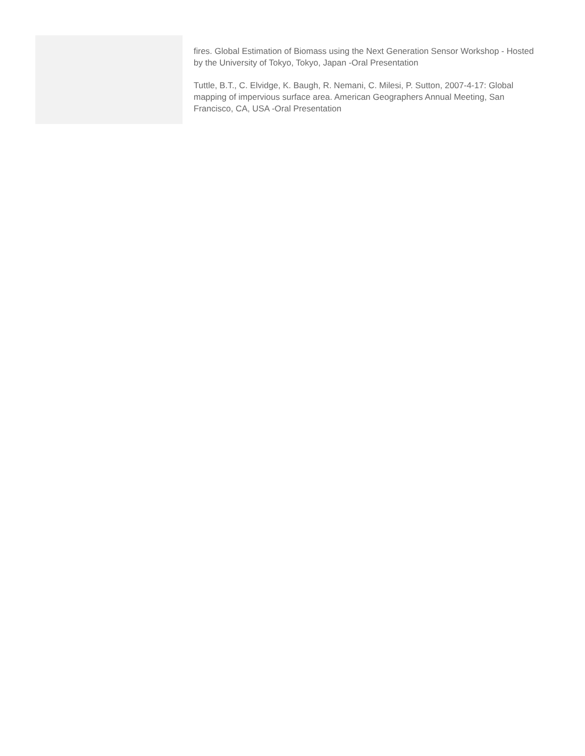fires. Global Estimation of Biomass using the Next Generation Sensor Workshop - Hosted by the University of Tokyo, Tokyo, Japan -Oral Presentation
Tuttle, B.T., C. Elvidge, K. Baugh, R. Nemani, C. Milesi, P. Sutton, 2007-4-17: Global mapping of impervious surface area. American Geographers Annual Meeting, San Francisco, CA, USA -Oral Presentation